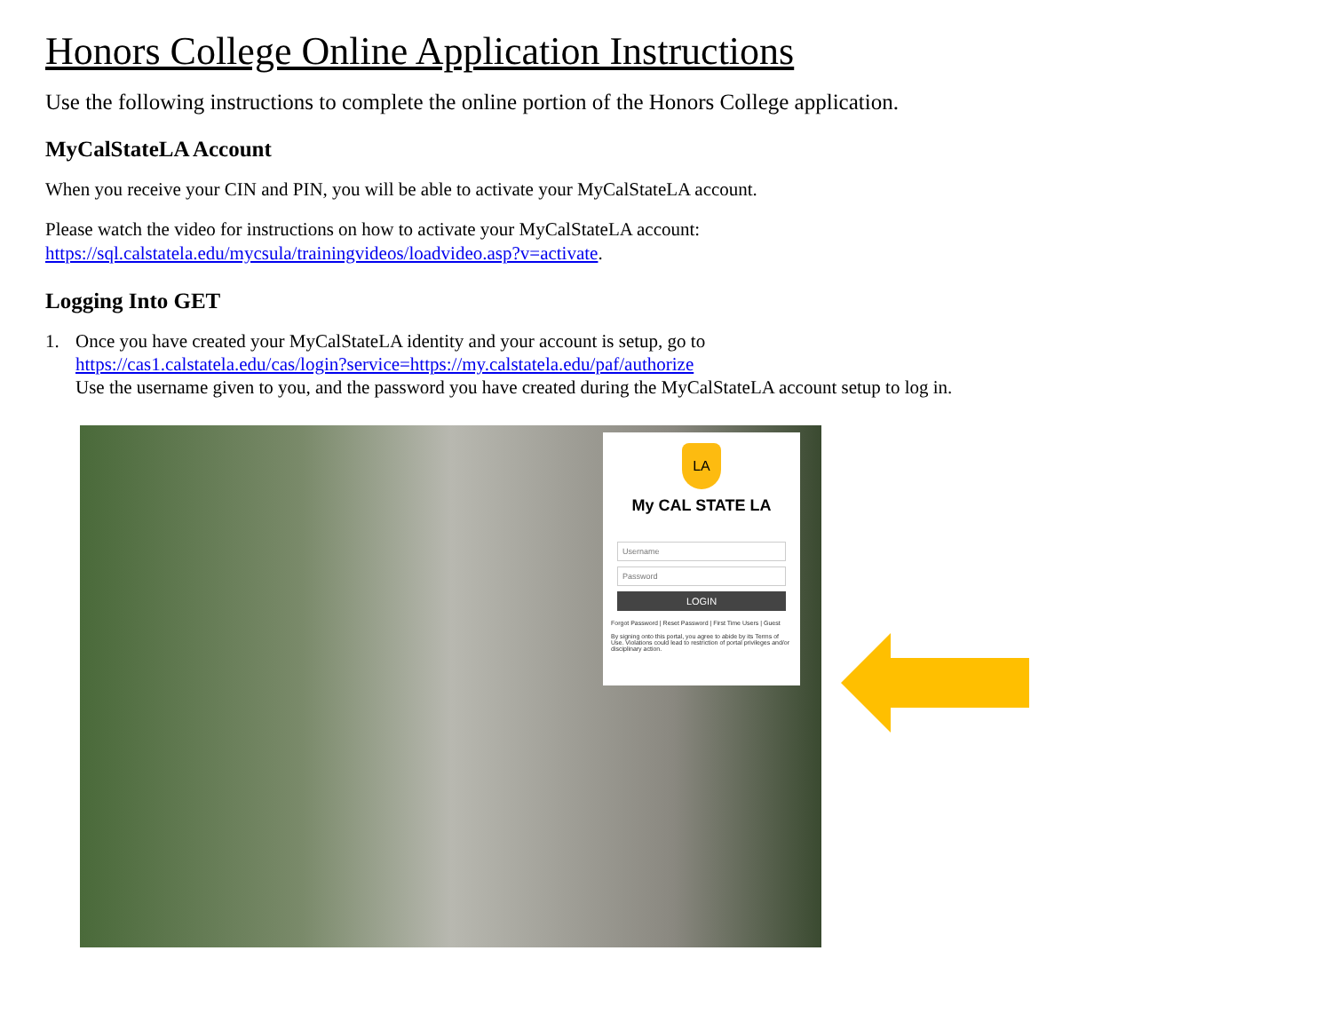Honors College Online Application Instructions
Use the following instructions to complete the online portion of the Honors College application.
MyCalStateLA Account
When you receive your CIN and PIN, you will be able to activate your MyCalStateLA account.
Please watch the video for instructions on how to activate your MyCalStateLA account:
https://sql.calstatela.edu/mycsula/trainingvideos/loadvideo.asp?v=activate.
Logging Into GET
1. Once you have created your MyCalStateLA identity and your account is setup, go to
https://cas1.calstatela.edu/cas/login?service=https://my.calstatela.edu/paf/authorize
Use the username given to you, and the password you have created during the MyCalStateLA account setup to log in.
LA
My CAL STATE LA
Username
Password
LOGIN
Forgot Password | Reset Password | First Time Users | Guest
By signing onto this portal, you agree to abide by its Terms of Use. Violations could lead to restriction of portal privileges and/or disciplinary action.